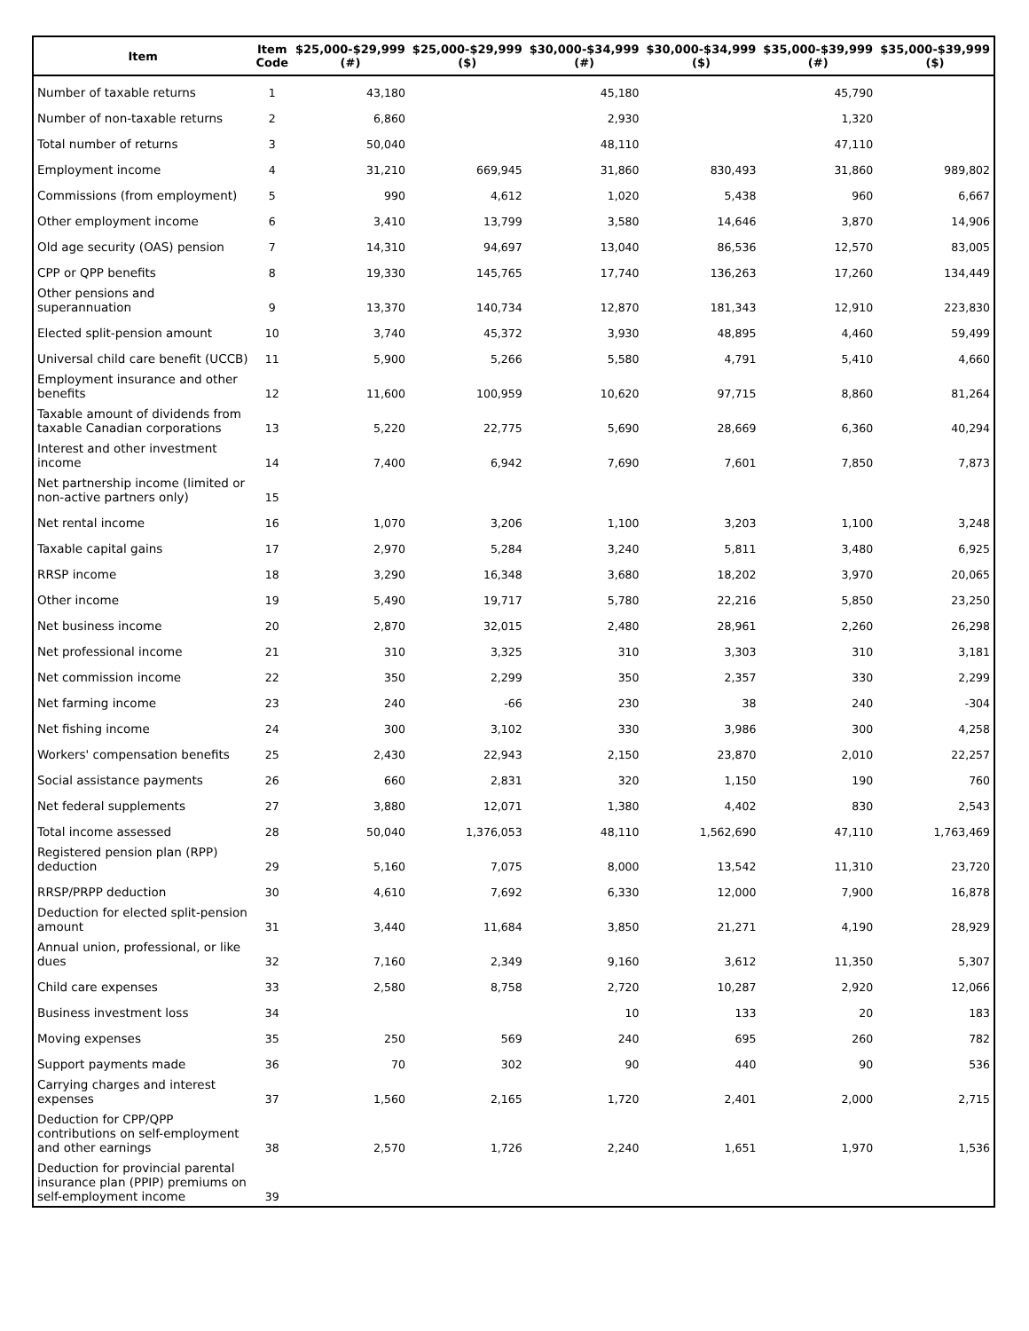| Item | Item Code | $25,000-$29,999 (#) | $25,000-$29,999 ($) | $30,000-$34,999 (#) | $30,000-$34,999 ($) | $35,000-$39,999 (#) | $35,000-$39,999 ($) |
| --- | --- | --- | --- | --- | --- | --- | --- |
| Number of taxable returns | 1 | 43,180 | | 45,180 | | 45,790 | |
| Number of non-taxable returns | 2 | 6,860 | | 2,930 | | 1,320 | |
| Total number of returns | 3 | 50,040 | | 48,110 | | 47,110 | |
| Employment income | 4 | 31,210 | 669,945 | 31,860 | 830,493 | 31,860 | 989,802 |
| Commissions (from employment) | 5 | 990 | 4,612 | 1,020 | 5,438 | 960 | 6,667 |
| Other employment income | 6 | 3,410 | 13,799 | 3,580 | 14,646 | 3,870 | 14,906 |
| Old age security (OAS) pension | 7 | 14,310 | 94,697 | 13,040 | 86,536 | 12,570 | 83,005 |
| CPP or QPP benefits | 8 | 19,330 | 145,765 | 17,740 | 136,263 | 17,260 | 134,449 |
| Other pensions and superannuation | 9 | 13,370 | 140,734 | 12,870 | 181,343 | 12,910 | 223,830 |
| Elected split-pension amount | 10 | 3,740 | 45,372 | 3,930 | 48,895 | 4,460 | 59,499 |
| Universal child care benefit (UCCB) | 11 | 5,900 | 5,266 | 5,580 | 4,791 | 5,410 | 4,660 |
| Employment insurance and other benefits | 12 | 11,600 | 100,959 | 10,620 | 97,715 | 8,860 | 81,264 |
| Taxable amount of dividends from taxable Canadian corporations | 13 | 5,220 | 22,775 | 5,690 | 28,669 | 6,360 | 40,294 |
| Interest and other investment income | 14 | 7,400 | 6,942 | 7,690 | 7,601 | 7,850 | 7,873 |
| Net partnership income (limited or non-active partners only) | 15 | | | | | | |
| Net rental income | 16 | 1,070 | 3,206 | 1,100 | 3,203 | 1,100 | 3,248 |
| Taxable capital gains | 17 | 2,970 | 5,284 | 3,240 | 5,811 | 3,480 | 6,925 |
| RRSP income | 18 | 3,290 | 16,348 | 3,680 | 18,202 | 3,970 | 20,065 |
| Other income | 19 | 5,490 | 19,717 | 5,780 | 22,216 | 5,850 | 23,250 |
| Net business income | 20 | 2,870 | 32,015 | 2,480 | 28,961 | 2,260 | 26,298 |
| Net professional income | 21 | 310 | 3,325 | 310 | 3,303 | 310 | 3,181 |
| Net commission income | 22 | 350 | 2,299 | 350 | 2,357 | 330 | 2,299 |
| Net farming income | 23 | 240 | -66 | 230 | 38 | 240 | -304 |
| Net fishing income | 24 | 300 | 3,102 | 330 | 3,986 | 300 | 4,258 |
| Workers' compensation benefits | 25 | 2,430 | 22,943 | 2,150 | 23,870 | 2,010 | 22,257 |
| Social assistance payments | 26 | 660 | 2,831 | 320 | 1,150 | 190 | 760 |
| Net federal supplements | 27 | 3,880 | 12,071 | 1,380 | 4,402 | 830 | 2,543 |
| Total income assessed | 28 | 50,040 | 1,376,053 | 48,110 | 1,562,690 | 47,110 | 1,763,469 |
| Registered pension plan (RPP) deduction | 29 | 5,160 | 7,075 | 8,000 | 13,542 | 11,310 | 23,720 |
| RRSP/PRPP deduction | 30 | 4,610 | 7,692 | 6,330 | 12,000 | 7,900 | 16,878 |
| Deduction for elected split-pension amount | 31 | 3,440 | 11,684 | 3,850 | 21,271 | 4,190 | 28,929 |
| Annual union, professional, or like dues | 32 | 7,160 | 2,349 | 9,160 | 3,612 | 11,350 | 5,307 |
| Child care expenses | 33 | 2,580 | 8,758 | 2,720 | 10,287 | 2,920 | 12,066 |
| Business investment loss | 34 | | | 10 | 133 | 20 | 183 |
| Moving expenses | 35 | 250 | 569 | 240 | 695 | 260 | 782 |
| Support payments made | 36 | 70 | 302 | 90 | 440 | 90 | 536 |
| Carrying charges and interest expenses | 37 | 1,560 | 2,165 | 1,720 | 2,401 | 2,000 | 2,715 |
| Deduction for CPP/QPP contributions on self-employment and other earnings | 38 | 2,570 | 1,726 | 2,240 | 1,651 | 1,970 | 1,536 |
| Deduction for provincial parental insurance plan (PPIP) premiums on self-employment income | 39 | | | | | | |